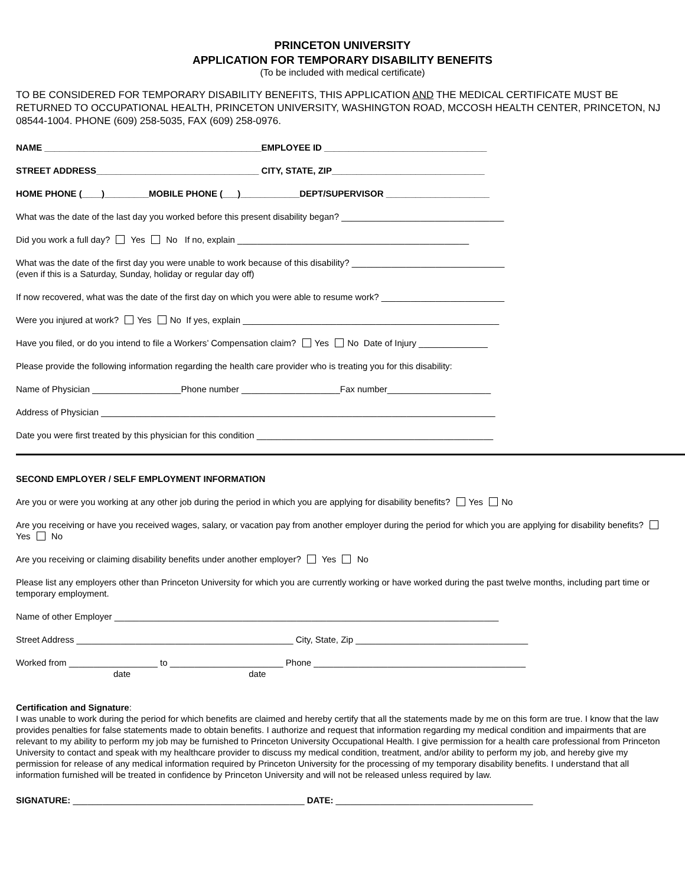PRINCETON UNIVERSITY
APPLICATION FOR TEMPORARY DISABILITY BENEFITS
(To be included with medical certificate)
TO BE CONSIDERED FOR TEMPORARY DISABILITY BENEFITS, THIS APPLICATION AND THE MEDICAL CERTIFICATE MUST BE RETURNED TO OCCUPATIONAL HEALTH, PRINCETON UNIVERSITY, WASHINGTON ROAD, MCCOSH HEALTH CENTER, PRINCETON, NJ 08544-1004. PHONE (609) 258-5035, FAX (609) 258-0976.
NAME ____________________________________________EMPLOYEE ID _________________________________
STREET ADDRESS_________________________________ CITY, STATE, ZIP_______________________________
HOME PHONE (____)_________MOBILE PHONE (___)____________DEPT/SUPERVISOR _____________________
What was the date of the last day you worked before this present disability began? _________________________________
Did you work a full day? Yes No If no, explain _______________________________________________
What was the date of the first day you were unable to work because of this disability? _______________________________
(even if this is a Saturday, Sunday, holiday or regular day off)
If now recovered, what was the date of the first day on which you were able to resume work? _________________________
Were you injured at work? Yes No If yes, explain ____________________________________________________
Have you filed, or do you intend to file a Workers’ Compensation claim? Yes No Date of Injury ______________
Please provide the following information regarding the health care provider who is treating you for this disability:
Name of Physician __________________Phone number ____________________Fax number_____________________
Address of Physician ________________________________________________________________________________
Date you were first treated by this physician for this condition ________________________________________________
SECOND EMPLOYER / SELF EMPLOYMENT INFORMATION
Are you or were you working at any other job during the period in which you are applying for disability benefits? Yes No
Are you receiving or have you received wages, salary, or vacation pay from another employer during the period for which you are applying for disability benefits? Yes No
Are you receiving or claiming disability benefits under another employer? Yes No
Please list any employers other than Princeton University for which you are currently working or have worked during the past twelve months, including part time or temporary employment.
Name of other Employer ______________________________________________________________________________
Street Address ____________________________________________ City, State, Zip ___________________________________
Worked from __________________ to _______________________ Phone ___________________________________________
date date
Certification and Signature:
I was unable to work during the period for which benefits are claimed and hereby certify that all the statements made by me on this form are true. I know that the law provides penalties for false statements made to obtain benefits. I authorize and request that information regarding my medical condition and impairments that are relevant to my ability to perform my job may be furnished to Princeton University Occupational Health. I give permission for a health care professional from Princeton University to contact and speak with my healthcare provider to discuss my medical condition, treatment, and/or ability to perform my job, and hereby give my permission for release of any medical information required by Princeton University for the processing of my temporary disability benefits. I understand that all information furnished will be treated in confidence by Princeton University and will not be released unless required by law.
SIGNATURE: _______________________________________________ DATE: ________________________________________